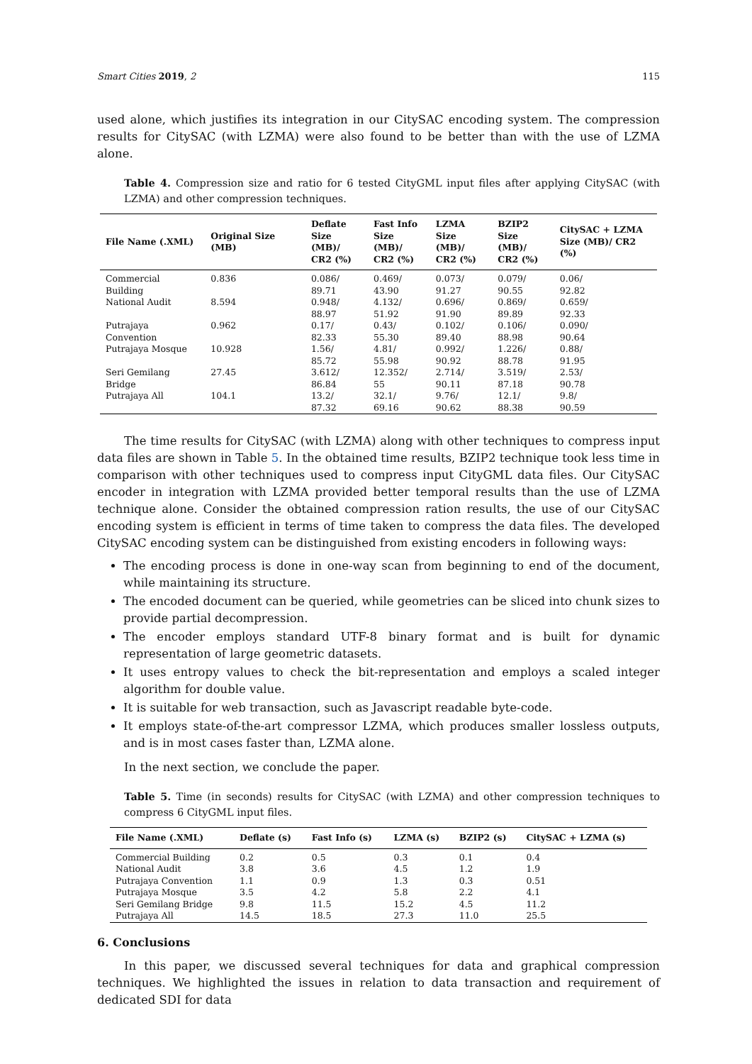Smart Cities 2019, 2 115
used alone, which justifies its integration in our CitySAC encoding system. The compression results for CitySAC (with LZMA) were also found to be better than with the use of LZMA alone.
Table 4. Compression size and ratio for 6 tested CityGML input files after applying CitySAC (with LZMA) and other compression techniques.
| File Name (.XML) | Original Size (MB) | Deflate Size (MB)/ CR2 (%) | Fast Info Size (MB)/ CR2 (%) | LZMA Size (MB)/ CR2 (%) | BZIP2 Size (MB)/ CR2 (%) | CitySAC + LZMA Size (MB)/ CR2 (%) |
| --- | --- | --- | --- | --- | --- | --- |
| Commercial Building | 0.836 | 0.086/ 89.71 | 0.469/ 43.90 | 0.073/ 91.27 | 0.079/ 90.55 | 0.06/ 92.82 |
| National Audit | 8.594 | 0.948/ 88.97 | 4.132/ 51.92 | 0.696/ 91.90 | 0.869/ 89.89 | 0.659/ 92.33 |
| Putrajaya Convention | 0.962 | 0.17/ 82.33 | 0.43/ 55.30 | 0.102/ 89.40 | 0.106/ 88.98 | 0.090/ 90.64 |
| Putrajaya Mosque | 10.928 | 1.56/ 85.72 | 4.81/ 55.98 | 0.992/ 90.92 | 1.226/ 88.78 | 0.88/ 91.95 |
| Seri Gemilang Bridge | 27.45 | 3.612/ 86.84 | 12.352/ 55 | 2.714/ 90.11 | 3.519/ 87.18 | 2.53/ 90.78 |
| Putrajaya All | 104.1 | 13.2/ 87.32 | 32.1/ 69.16 | 9.76/ 90.62 | 12.1/ 88.38 | 9.8/ 90.59 |
The time results for CitySAC (with LZMA) along with other techniques to compress input data files are shown in Table 5. In the obtained time results, BZIP2 technique took less time in comparison with other techniques used to compress input CityGML data files. Our CitySAC encoder in integration with LZMA provided better temporal results than the use of LZMA technique alone. Consider the obtained compression ration results, the use of our CitySAC encoding system is efficient in terms of time taken to compress the data files. The developed CitySAC encoding system can be distinguished from existing encoders in following ways:
The encoding process is done in one-way scan from beginning to end of the document, while maintaining its structure.
The encoded document can be queried, while geometries can be sliced into chunk sizes to provide partial decompression.
The encoder employs standard UTF-8 binary format and is built for dynamic representation of large geometric datasets.
It uses entropy values to check the bit-representation and employs a scaled integer algorithm for double value.
It is suitable for web transaction, such as Javascript readable byte-code.
It employs state-of-the-art compressor LZMA, which produces smaller lossless outputs, and is in most cases faster than, LZMA alone.
In the next section, we conclude the paper.
Table 5. Time (in seconds) results for CitySAC (with LZMA) and other compression techniques to compress 6 CityGML input files.
| File Name (.XML) | Deflate (s) | Fast Info (s) | LZMA (s) | BZIP2 (s) | CitySAC + LZMA (s) |
| --- | --- | --- | --- | --- | --- |
| Commercial Building | 0.2 | 0.5 | 0.3 | 0.1 | 0.4 |
| National Audit | 3.8 | 3.6 | 4.5 | 1.2 | 1.9 |
| Putrajaya Convention | 1.1 | 0.9 | 1.3 | 0.3 | 0.51 |
| Putrajaya Mosque | 3.5 | 4.2 | 5.8 | 2.2 | 4.1 |
| Seri Gemilang Bridge | 9.8 | 11.5 | 15.2 | 4.5 | 11.2 |
| Putrajaya All | 14.5 | 18.5 | 27.3 | 11.0 | 25.5 |
6. Conclusions
In this paper, we discussed several techniques for data and graphical compression techniques. We highlighted the issues in relation to data transaction and requirement of dedicated SDI for data